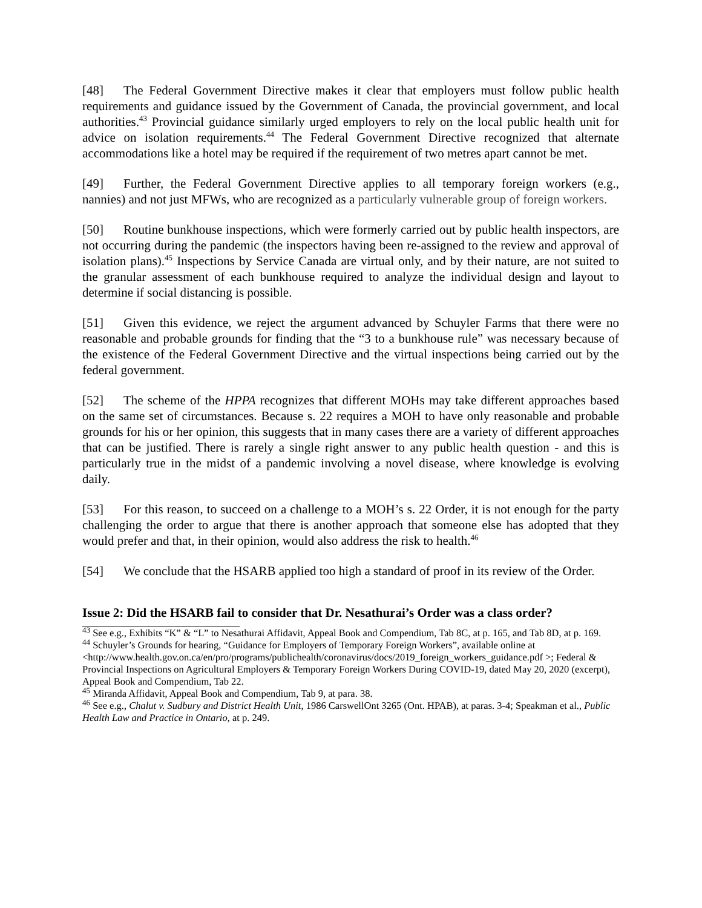[48] The Federal Government Directive makes it clear that employers must follow public health requirements and guidance issued by the Government of Canada, the provincial government, and local authorities.<sup>43</sup> Provincial guidance similarly urged employers to rely on the local public health unit for advice on isolation requirements.<sup>44</sup> The Federal Government Directive recognized that alternate accommodations like a hotel may be required if the requirement of two metres apart cannot be met.
[49] Further, the Federal Government Directive applies to all temporary foreign workers (e.g., nannies) and not just MFWs, who are recognized as a particularly vulnerable group of foreign workers.
[50] Routine bunkhouse inspections, which were formerly carried out by public health inspectors, are not occurring during the pandemic (the inspectors having been re-assigned to the review and approval of isolation plans).<sup>45</sup> Inspections by Service Canada are virtual only, and by their nature, are not suited to the granular assessment of each bunkhouse required to analyze the individual design and layout to determine if social distancing is possible.
[51] Given this evidence, we reject the argument advanced by Schuyler Farms that there were no reasonable and probable grounds for finding that the “3 to a bunkhouse rule” was necessary because of the existence of the Federal Government Directive and the virtual inspections being carried out by the federal government.
[52] The scheme of the HPPA recognizes that different MOHs may take different approaches based on the same set of circumstances. Because s. 22 requires a MOH to have only reasonable and probable grounds for his or her opinion, this suggests that in many cases there are a variety of different approaches that can be justified. There is rarely a single right answer to any public health question - and this is particularly true in the midst of a pandemic involving a novel disease, where knowledge is evolving daily.
[53] For this reason, to succeed on a challenge to a MOH’s s. 22 Order, it is not enough for the party challenging the order to argue that there is another approach that someone else has adopted that they would prefer and that, in their opinion, would also address the risk to health.<sup>46</sup>
[54] We conclude that the HSARB applied too high a standard of proof in its review of the Order.
Issue 2: Did the HSARB fail to consider that Dr. Nesathurai’s Order was a class order?
<sup>43</sup> See e.g., Exhibits “K” & “L” to Nesathurai Affidavit, Appeal Book and Compendium, Tab 8C, at p. 165, and Tab 8D, at p. 169.
<sup>44</sup> Schuyler’s Grounds for hearing, “Guidance for Employers of Temporary Foreign Workers”, available online at <http://www.health.gov.on.ca/en/pro/programs/publichealth/coronavirus/docs/2019_foreign_workers_guidance.pdf >; Federal & Provincial Inspections on Agricultural Employers & Temporary Foreign Workers During COVID-19, dated May 20, 2020 (excerpt), Appeal Book and Compendium, Tab 22.
<sup>45</sup> Miranda Affidavit, Appeal Book and Compendium, Tab 9, at para. 38.
<sup>46</sup> See e.g., Chalut v. Sudbury and District Health Unit, 1986 CarswellOnt 3265 (Ont. HPAB), at paras. 3-4; Speakman et al., Public Health Law and Practice in Ontario, at p. 249.